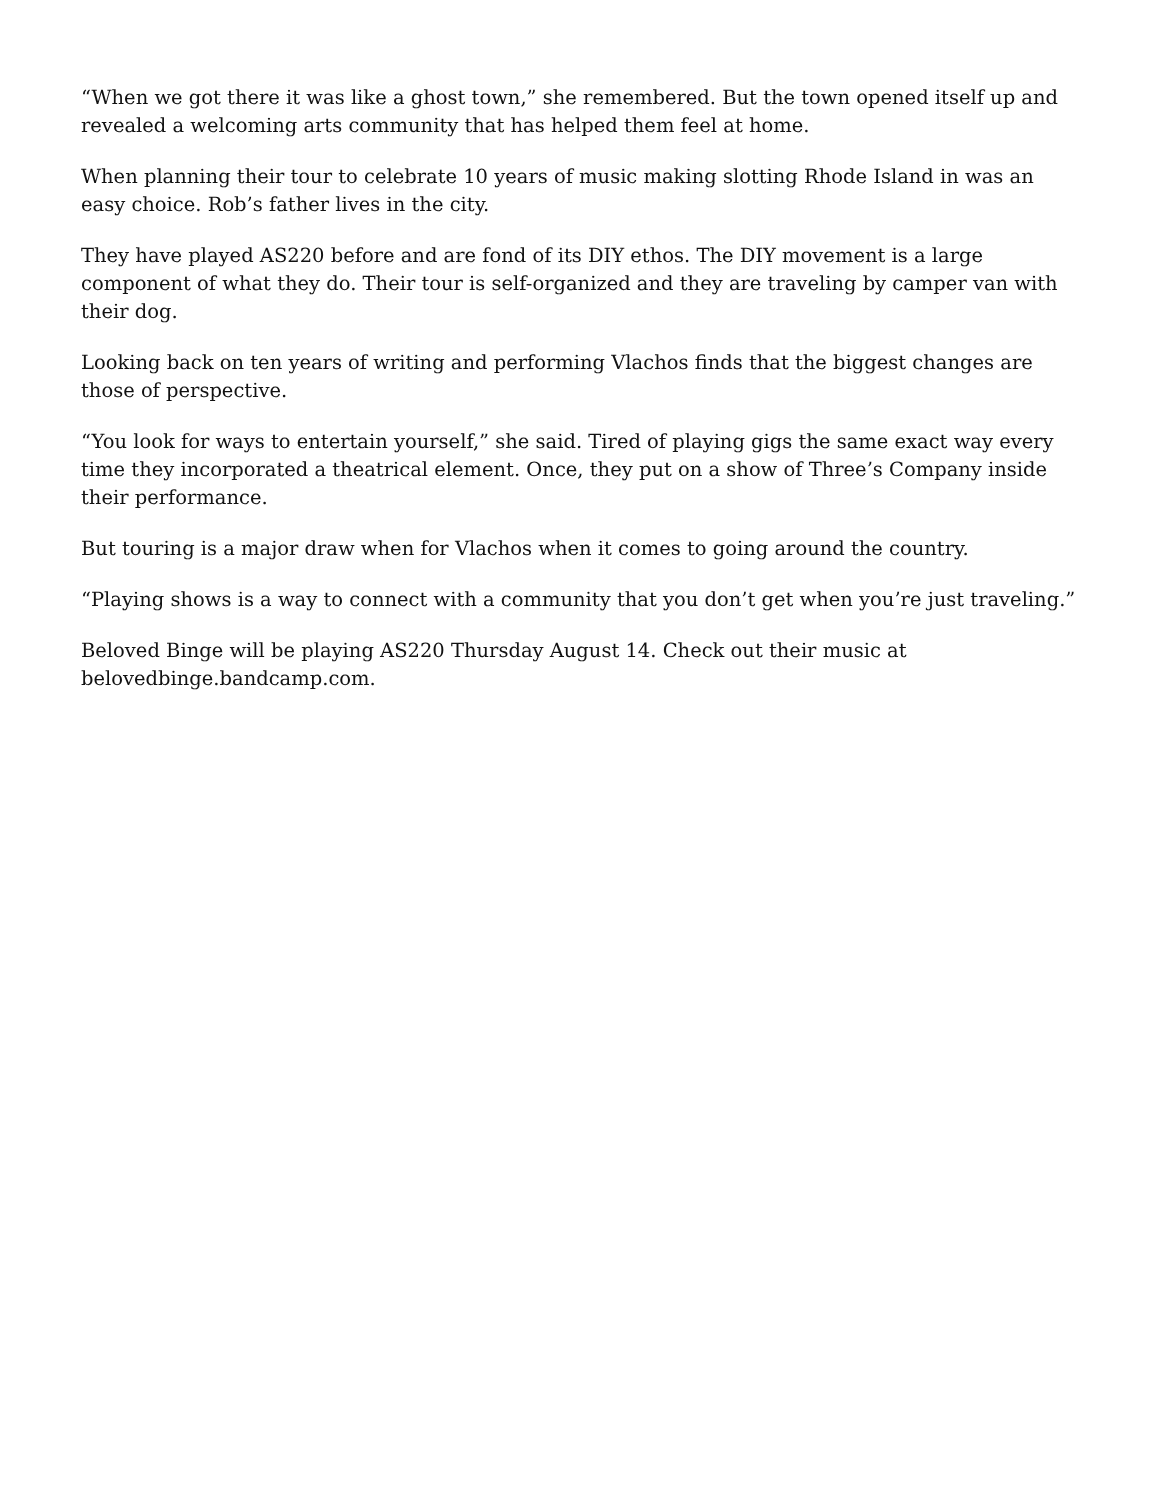“When we got there it was like a ghost town,” she remembered. But the town opened itself up and revealed a welcoming arts community that has helped them feel at home.
When planning their tour to celebrate 10 years of music making slotting Rhode Island in was an easy choice. Rob’s father lives in the city.
They have played AS220 before and are fond of its DIY ethos. The DIY movement is a large component of what they do. Their tour is self-organized and they are traveling by camper van with their dog.
Looking back on ten years of writing and performing Vlachos finds that the biggest changes are those of perspective.
“You look for ways to entertain yourself,” she said. Tired of playing gigs the same exact way every time they incorporated a theatrical element. Once, they put on a show of Three’s Company inside their performance.
But touring is a major draw when for Vlachos when it comes to going around the country.
“Playing shows is a way to connect with a community that you don’t get when you’re just traveling.”
Beloved Binge will be playing AS220 Thursday August 14. Check out their music at belovedbinge.bandcamp.com.